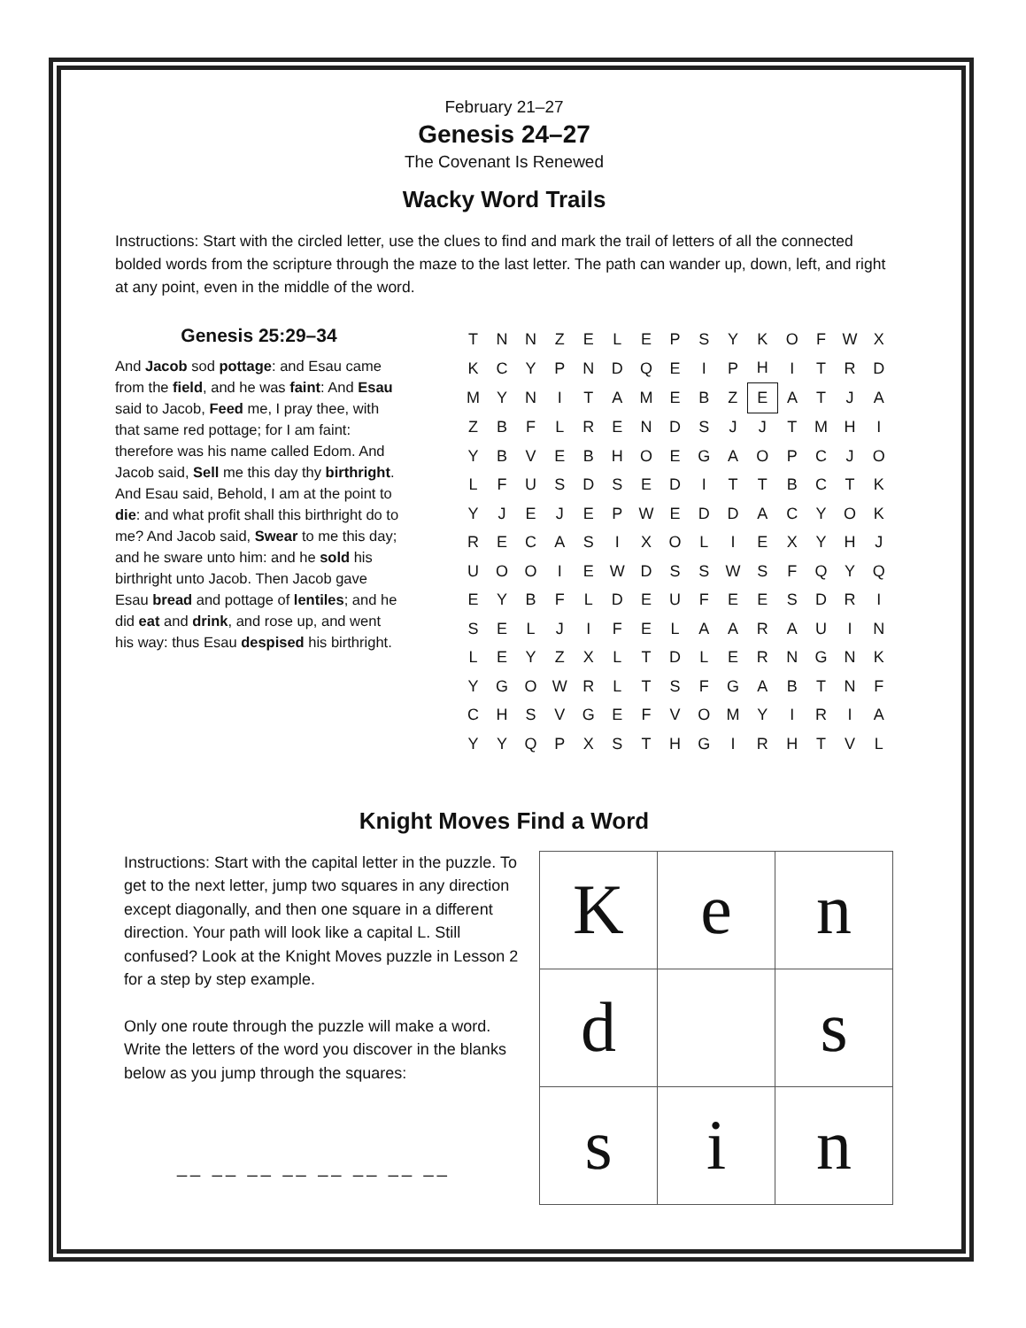February 21–27
Genesis 24–27
The Covenant Is Renewed
Wacky Word Trails
Instructions: Start with the circled letter, use the clues to find and mark the trail of letters of all the connected bolded words from the scripture through the maze to the last letter. The path can wander up, down, left, and right at any point, even in the middle of the word.
Genesis 25:29–34
And Jacob sod pottage: and Esau came from the field, and he was faint: And Esau said to Jacob, Feed me, I pray thee, with that same red pottage; for I am faint: therefore was his name called Edom. And Jacob said, Sell me this day thy birthright. And Esau said, Behold, I am at the point to die: and what profit shall this birthright do to me? And Jacob said, Swear to me this day; and he sware unto him: and he sold his birthright unto Jacob. Then Jacob gave Esau bread and pottage of lentiles; and he did eat and drink, and rose up, and went his way: thus Esau despised his birthright.
| T | N | N | Z | E | L | E | P | S | Y | K | O | F | W | X |
| K | C | Y | P | N | D | Q | E | I | P | H | I | T | R | D |
| M | Y | N | I | T | A | M | E | B | Z | E | A | T | J | A |
| Z | B | F | L | R | E | N | D | S | J | J | T | M | H | I |
| Y | B | V | E | B | H | O | E | G | A | O | P | C | J | O |
| L | F | U | S | D | S | E | D | I | T | T | B | C | T | K |
| Y | J | E | J | E | P | W | E | D | D | A | C | Y | O | K |
| R | E | C | A | S | I | X | O | L | I | E | X | Y | H | J |
| U | O | O | I | E | W | D | S | S | W | S | F | Q | Y | Q |
| E | Y | B | F | L | D | E | U | F | E | E | S | D | R | I |
| S | E | L | J | I | F | E | L | A | A | R | A | U | I | N |
| L | E | Y | Z | X | L | T | D | L | E | R | N | G | N | K |
| Y | G | O | W | R | L | T | S | F | G | A | B | T | N | F |
| C | H | S | V | G | E | F | V | O | M | Y | I | R | I | A |
| Y | Y | Q | P | X | S | T | H | G | I | R | H | T | V | L |
Knight Moves Find a Word
Instructions: Start with the capital letter in the puzzle. To get to the next letter, jump two squares in any direction except diagonally, and then one square in a different direction. Your path will look like a capital L. Still confused? Look at the Knight Moves puzzle in Lesson 2 for a step by step example.
Only one route through the puzzle will make a word. Write the letters of the word you discover in the blanks below as you jump through the squares:
__ __ __ __ __ __ __ __
| K | e | n |
| d | | s |
| s | i | n |